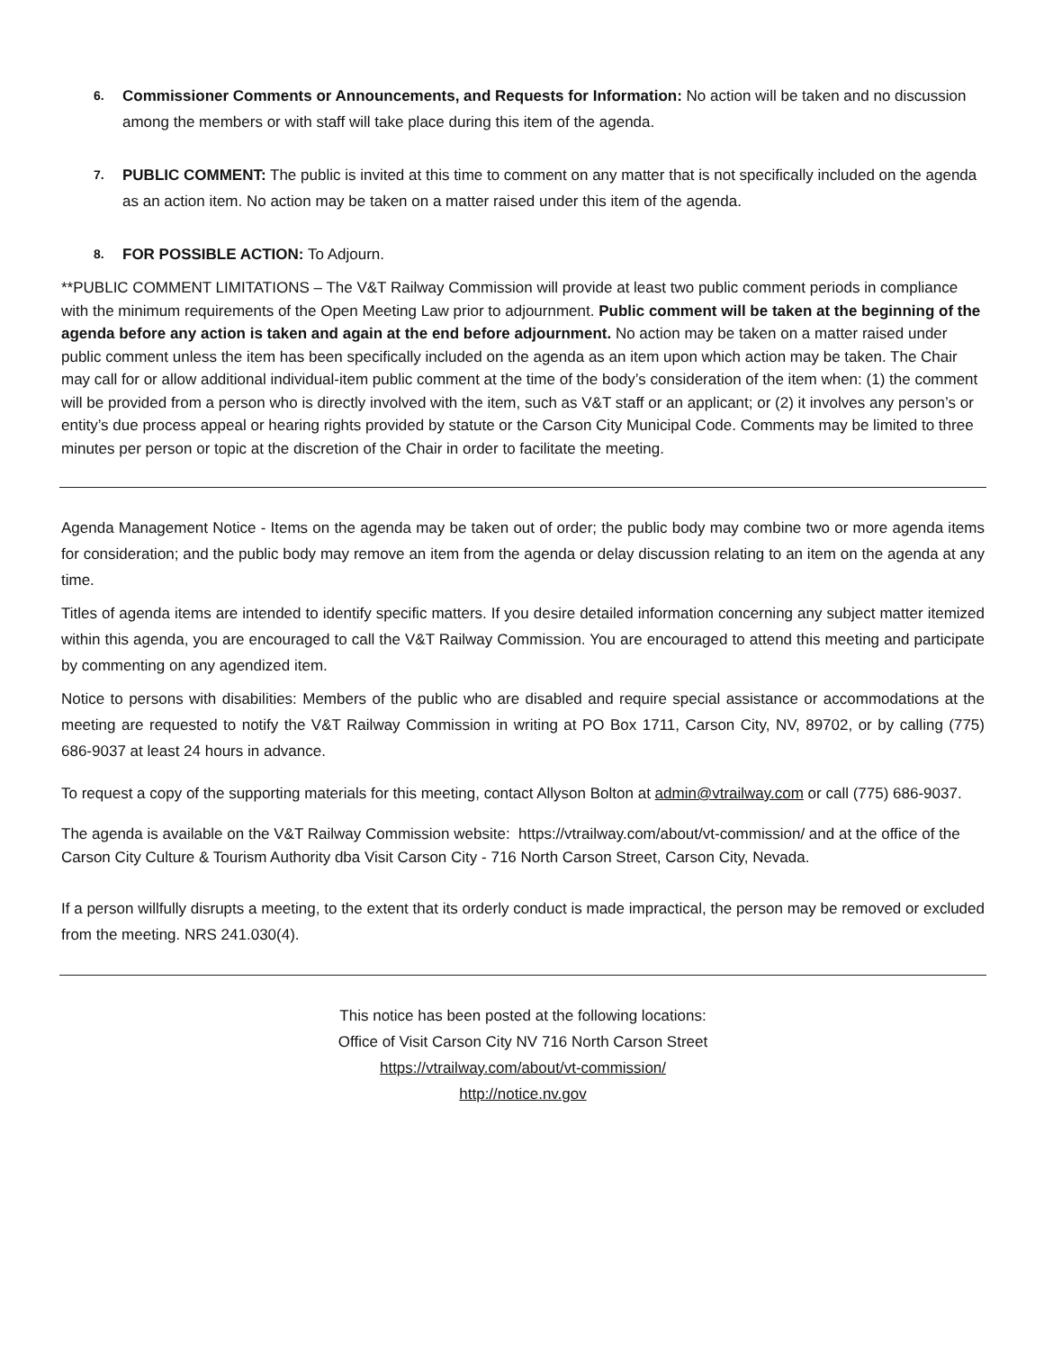6.
Commissioner Comments or Announcements, and Requests for Information: No action will be taken and no discussion among the members or with staff will take place during this item of the agenda.
7.
PUBLIC COMMENT: The public is invited at this time to comment on any matter that is not specifically included on the agenda as an action item. No action may be taken on a matter raised under this item of the agenda.
8.
FOR POSSIBLE ACTION: To Adjourn.
**PUBLIC COMMENT LIMITATIONS – The V&T Railway Commission will provide at least two public comment periods in compliance with the minimum requirements of the Open Meeting Law prior to adjournment. Public comment will be taken at the beginning of the agenda before any action is taken and again at the end before adjournment. No action may be taken on a matter raised under public comment unless the item has been specifically included on the agenda as an item upon which action may be taken. The Chair may call for or allow additional individual-item public comment at the time of the body’s consideration of the item when: (1) the comment will be provided from a person who is directly involved with the item, such as V&T staff or an applicant; or (2) it involves any person’s or entity’s due process appeal or hearing rights provided by statute or the Carson City Municipal Code. Comments may be limited to three minutes per person or topic at the discretion of the Chair in order to facilitate the meeting.
Agenda Management Notice - Items on the agenda may be taken out of order; the public body may combine two or more agenda items for consideration; and the public body may remove an item from the agenda or delay discussion relating to an item on the agenda at any time.
Titles of agenda items are intended to identify specific matters. If you desire detailed information concerning any subject matter itemized within this agenda, you are encouraged to call the V&T Railway Commission. You are encouraged to attend this meeting and participate by commenting on any agendized item.
Notice to persons with disabilities: Members of the public who are disabled and require special assistance or accommodations at the meeting are requested to notify the V&T Railway Commission in writing at PO Box 1711, Carson City, NV, 89702, or by calling (775) 686-9037 at least 24 hours in advance.
To request a copy of the supporting materials for this meeting, contact Allyson Bolton at admin@vtrailway.com or call (775) 686-9037.
The agenda is available on the V&T Railway Commission website: https://vtrailway.com/about/vt-commission/ and at the office of the Carson City Culture & Tourism Authority dba Visit Carson City - 716 North Carson Street, Carson City, Nevada.
If a person willfully disrupts a meeting, to the extent that its orderly conduct is made impractical, the person may be removed or excluded from the meeting. NRS 241.030(4).
This notice has been posted at the following locations:
Office of Visit Carson City NV 716 North Carson Street
https://vtrailway.com/about/vt-commission/
http://notice.nv.gov